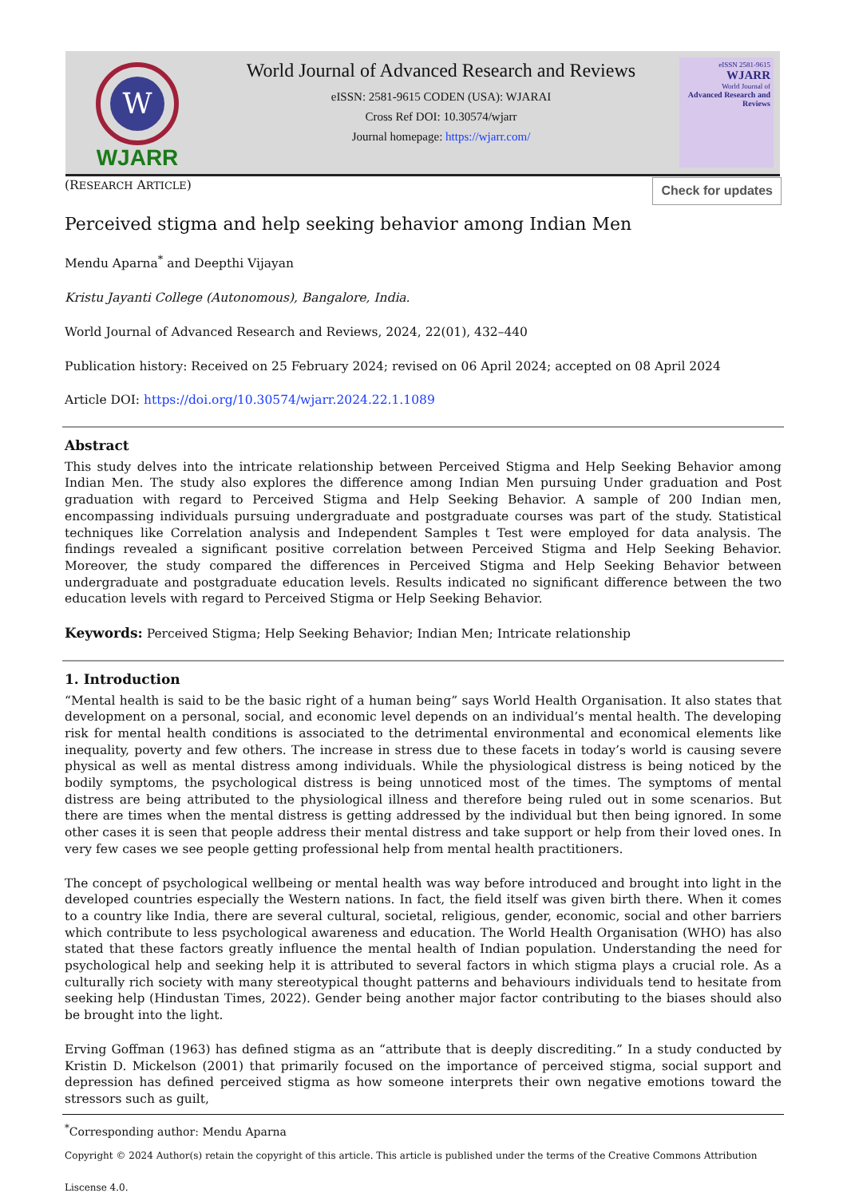W
WJARR
World Journal of Advanced Research and Reviews
eISSN: 2581-9615 CODEN (USA): WJARAI
Cross Ref DOI: 10.30574/wjarr
Journal homepage: https://wjarr.com/
eISSN 2581-9615
WJARR
World Journal of
Advanced Research and Reviews
(RESEARCH ARTICLE) Check for updates
Perceived stigma and help seeking behavior among Indian Men
Mendu Aparna<sup>*</sup> and Deepthi Vijayan
Kristu Jayanti College (Autonomous), Bangalore, India.
World Journal of Advanced Research and Reviews, 2024, 22(01), 432–440
Publication history: Received on 25 February 2024; revised on 06 April 2024; accepted on 08 April 2024
Article DOI: https://doi.org/10.30574/wjarr.2024.22.1.1089
Abstract
This study delves into the intricate relationship between Perceived Stigma and Help Seeking Behavior among Indian Men. The study also explores the difference among Indian Men pursuing Under graduation and Post graduation with regard to Perceived Stigma and Help Seeking Behavior. A sample of 200 Indian men, encompassing individuals pursuing undergraduate and postgraduate courses was part of the study. Statistical techniques like Correlation analysis and Independent Samples t Test were employed for data analysis. The findings revealed a significant positive correlation between Perceived Stigma and Help Seeking Behavior. Moreover, the study compared the differences in Perceived Stigma and Help Seeking Behavior between undergraduate and postgraduate education levels. Results indicated no significant difference between the two education levels with regard to Perceived Stigma or Help Seeking Behavior.
Keywords: Perceived Stigma; Help Seeking Behavior; Indian Men; Intricate relationship
1. Introduction
“Mental health is said to be the basic right of a human being” says World Health Organisation. It also states that development on a personal, social, and economic level depends on an individual’s mental health. The developing risk for mental health conditions is associated to the detrimental environmental and economical elements like inequality, poverty and few others. The increase in stress due to these facets in today’s world is causing severe physical as well as mental distress among individuals. While the physiological distress is being noticed by the bodily symptoms, the psychological distress is being unnoticed most of the times. The symptoms of mental distress are being attributed to the physiological illness and therefore being ruled out in some scenarios. But there are times when the mental distress is getting addressed by the individual but then being ignored. In some other cases it is seen that people address their mental distress and take support or help from their loved ones. In very few cases we see people getting professional help from mental health practitioners.
The concept of psychological wellbeing or mental health was way before introduced and brought into light in the developed countries especially the Western nations. In fact, the field itself was given birth there. When it comes to a country like India, there are several cultural, societal, religious, gender, economic, social and other barriers which contribute to less psychological awareness and education. The World Health Organisation (WHO) has also stated that these factors greatly influence the mental health of Indian population. Understanding the need for psychological help and seeking help it is attributed to several factors in which stigma plays a crucial role. As a culturally rich society with many stereotypical thought patterns and behaviours individuals tend to hesitate from seeking help (Hindustan Times, 2022). Gender being another major factor contributing to the biases should also be brought into the light.
Erving Goffman (1963) has defined stigma as an “attribute that is deeply discrediting.” In a study conducted by Kristin D. Mickelson (2001) that primarily focused on the importance of perceived stigma, social support and depression has defined perceived stigma as how someone interprets their own negative emotions toward the stressors such as guilt,
<sup>*</sup> Corresponding author: Mendu Aparna
Copyright © 2024 Author(s) retain the copyright of this article. This article is published under the terms of the Creative Commons Attribution Liscense 4.0.